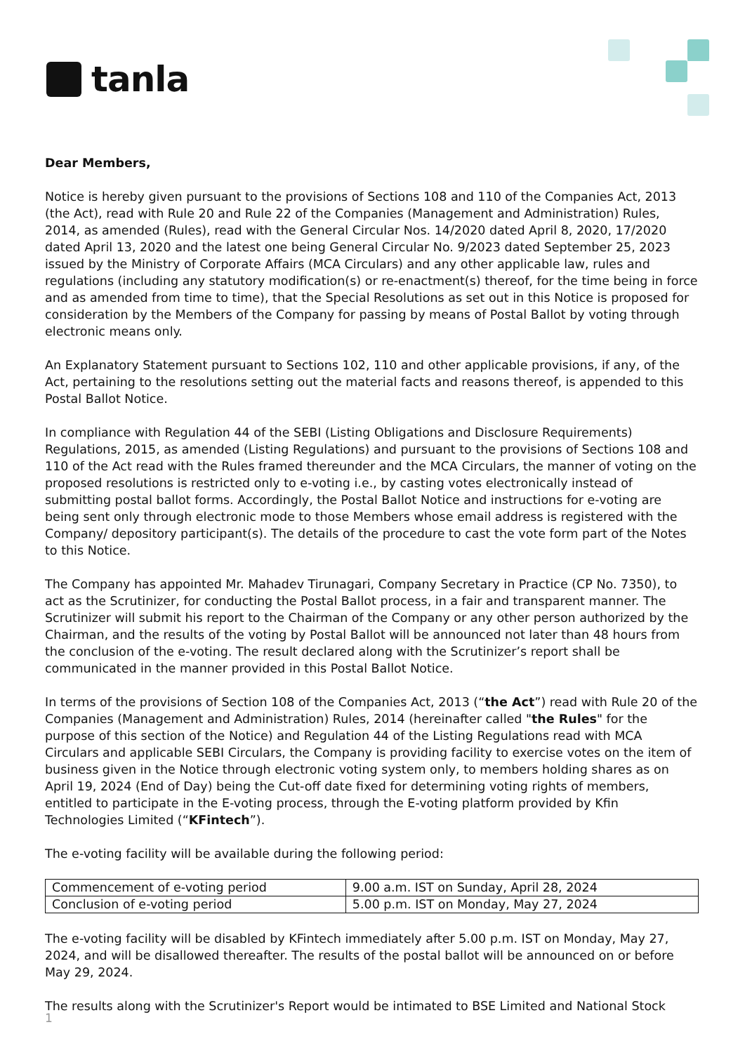tanla
Dear Members,
Notice is hereby given pursuant to the provisions of Sections 108 and 110 of the Companies Act, 2013 (the Act), read with Rule 20 and Rule 22 of the Companies (Management and Administration) Rules, 2014, as amended (Rules), read with the General Circular Nos. 14/2020 dated April 8, 2020, 17/2020 dated April 13, 2020 and the latest one being General Circular No. 9/2023 dated September 25, 2023 issued by the Ministry of Corporate Affairs (MCA Circulars) and any other applicable law, rules and regulations (including any statutory modification(s) or re-enactment(s) thereof, for the time being in force and as amended from time to time), that the Special Resolutions as set out in this Notice is proposed for consideration by the Members of the Company for passing by means of Postal Ballot by voting through electronic means only.
An Explanatory Statement pursuant to Sections 102, 110 and other applicable provisions, if any, of the Act, pertaining to the resolutions setting out the material facts and reasons thereof, is appended to this Postal Ballot Notice.
In compliance with Regulation 44 of the SEBI (Listing Obligations and Disclosure Requirements) Regulations, 2015, as amended (Listing Regulations) and pursuant to the provisions of Sections 108 and 110 of the Act read with the Rules framed thereunder and the MCA Circulars, the manner of voting on the proposed resolutions is restricted only to e-voting i.e., by casting votes electronically instead of submitting postal ballot forms. Accordingly, the Postal Ballot Notice and instructions for e-voting are being sent only through electronic mode to those Members whose email address is registered with the Company/ depository participant(s). The details of the procedure to cast the vote form part of the Notes to this Notice.
The Company has appointed Mr. Mahadev Tirunagari, Company Secretary in Practice (CP No. 7350), to act as the Scrutinizer, for conducting the Postal Ballot process, in a fair and transparent manner. The Scrutinizer will submit his report to the Chairman of the Company or any other person authorized by the Chairman, and the results of the voting by Postal Ballot will be announced not later than 48 hours from the conclusion of the e-voting. The result declared along with the Scrutinizer’s report shall be communicated in the manner provided in this Postal Ballot Notice.
In terms of the provisions of Section 108 of the Companies Act, 2013 (“the Act”) read with Rule 20 of the Companies (Management and Administration) Rules, 2014 (hereinafter called "the Rules" for the purpose of this section of the Notice) and Regulation 44 of the Listing Regulations read with MCA Circulars and applicable SEBI Circulars, the Company is providing facility to exercise votes on the item of business given in the Notice through electronic voting system only, to members holding shares as on April 19, 2024 (End of Day) being the Cut-off date fixed for determining voting rights of members, entitled to participate in the E-voting process, through the E-voting platform provided by Kfin Technologies Limited (“KFintech”).
The e-voting facility will be available during the following period:
| Commencement of e-voting period | 9.00 a.m. IST on Sunday, April 28, 2024 |
| Conclusion of e-voting period | 5.00 p.m. IST on Monday, May 27, 2024 |
The e-voting facility will be disabled by KFintech immediately after 5.00 p.m. IST on Monday, May 27, 2024, and will be disallowed thereafter. The results of the postal ballot will be announced on or before May 29, 2024.
The results along with the Scrutinizer's Report would be intimated to BSE Limited and National Stock
1